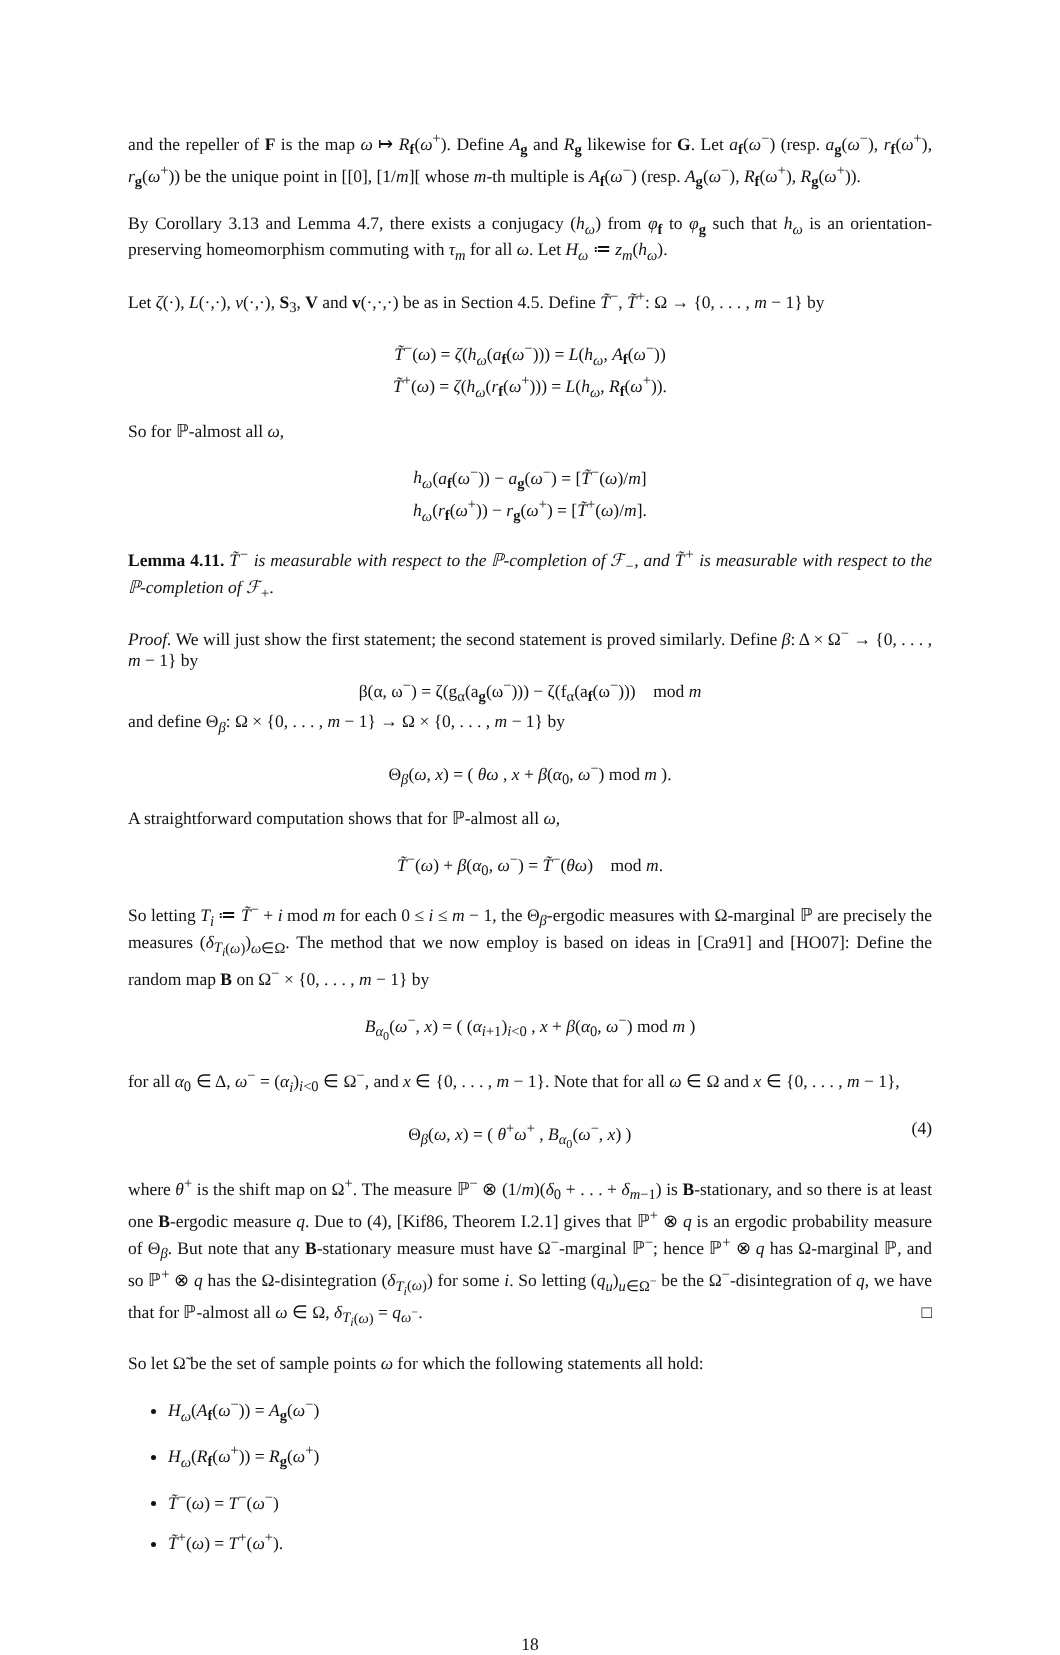and the repeller of F is the map ω ↦ R<sub>f</sub>(ω<sup>+</sup>). Define A<sub>g</sub> and R<sub>g</sub> likewise for G. Let a<sub>f</sub>(ω<sup>−</sup>) (resp. a<sub>g</sub>(ω<sup>−</sup>), r<sub>f</sub>(ω<sup>+</sup>), r<sub>g</sub>(ω<sup>+</sup>)) be the unique point in [[0], [1/m][ whose m-th multiple is A<sub>f</sub>(ω<sup>−</sup>) (resp. A<sub>g</sub>(ω<sup>−</sup>), R<sub>f</sub>(ω<sup>+</sup>), R<sub>g</sub>(ω<sup>+</sup>)).
By Corollary 3.13 and Lemma 4.7, there exists a conjugacy (h<sub>ω</sub>) from φ<sub>f</sub> to φ<sub>g</sub> such that h<sub>ω</sub> is an orientation-preserving homeomorphism commuting with τ<sub>m</sub> for all ω. Let H<sub>ω</sub> ≔ z<sub>m</sub>(h<sub>ω</sub>).
Let ζ(·), L(·,·), v(·,·), S<sub>3</sub>, V and v(·,·,·) be as in Section 4.5. Define T̃<sup>−</sup>, T̃<sup>+</sup>: Ω → {0, . . . , m − 1} by
T̃<sup>−</sup>(ω) = ζ(h<sub>ω</sub>(a<sub>f</sub>(ω<sup>−</sup>))) = L(h<sub>ω</sub>, A<sub>f</sub>(ω<sup>−</sup>))
T̃<sup>+</sup>(ω) = ζ(h<sub>ω</sub>(r<sub>f</sub>(ω<sup>+</sup>))) = L(h<sub>ω</sub>, R<sub>f</sub>(ω<sup>+</sup>)).
So for ℙ-almost all ω,
h<sub>ω</sub>(a<sub>f</sub>(ω<sup>−</sup>)) − a<sub>g</sub>(ω<sup>−</sup>) = [T̃<sup>−</sup>(ω)/m]
h<sub>ω</sub>(r<sub>f</sub>(ω<sup>+</sup>)) − r<sub>g</sub>(ω<sup>+</sup>) = [T̃<sup>+</sup>(ω)/m].
Lemma 4.11. T̃<sup>−</sup> is measurable with respect to the ℙ-completion of ℱ<sub>−</sub>, and T̃<sup>+</sup> is measurable with respect to the ℙ-completion of ℱ<sub>+</sub>.
Proof. We will just show the first statement; the second statement is proved similarly. Define β: Δ × Ω<sup>−</sup> → {0, . . . , m − 1} by
β(α, ω<sup>−</sup>) = ζ(g<sub>α</sub>(a<sub>g</sub>(ω<sup>−</sup>))) − ζ(f<sub>α</sub>(a<sub>f</sub>(ω<sup>−</sup>))) mod m
and define Θ<sub>β</sub>: Ω × {0, . . . , m − 1} → Ω × {0, . . . , m − 1} by
Θ<sub>β</sub>(ω, x) = ( θω , x + β(α<sub>0</sub>, ω<sup>−</sup>) mod m ).
A straightforward computation shows that for ℙ-almost all ω,
T̃<sup>−</sup>(ω) + β(α<sub>0</sub>, ω<sup>−</sup>) = T̃<sup>−</sup>(θω) mod m.
So letting T<sub>i</sub> ≔ T̃<sup>−</sup> + i mod m for each 0 ≤ i ≤ m − 1, the Θ<sub>β</sub>-ergodic measures with Ω-marginal ℙ are precisely the measures (δ<sub>T<sub>i</sub>(ω)</sub>)<sub>ω∈Ω</sub>. The method that we now employ is based on ideas in [Cra91] and [HO07]: Define the random map B on Ω<sup>−</sup> × {0, . . . , m − 1} by
B<sub>α<sub>0</sub></sub>(ω<sup>−</sup>, x) = ( (α<sub>i+1</sub>)<sub>i<0</sub> , x + β(α<sub>0</sub>, ω<sup>−</sup>) mod m )
for all α<sub>0</sub> ∈ Δ, ω<sup>−</sup> = (α<sub>i</sub>)<sub>i<0</sub> ∈ Ω<sup>−</sup>, and x ∈ {0, . . . , m − 1}. Note that for all ω ∈ Ω and x ∈ {0, . . . , m − 1},
Θ<sub>β</sub>(ω, x) = ( θ<sup>+</sup>ω<sup>+</sup> , B<sub>α<sub>0</sub></sub>(ω<sup>−</sup>, x) ) (4)
where θ<sup>+</sup> is the shift map on Ω<sup>+</sup>. The measure ℙ<sup>−</sup> ⊗ (1/m)(δ<sub>0</sub> + . . . + δ<sub>m−1</sub>) is B-stationary, and so there is at least one B-ergodic measure q. Due to (4), [Kif86, Theorem I.2.1] gives that ℙ<sup>+</sup> ⊗ q is an ergodic probability measure of Θ<sub>β</sub>. But note that any B-stationary measure must have Ω<sup>−</sup>-marginal ℙ<sup>−</sup>; hence ℙ<sup>+</sup> ⊗ q has Ω-marginal ℙ, and so ℙ<sup>+</sup> ⊗ q has the Ω-disintegration (δ<sub>T<sub>i</sub>(ω)</sub>) for some i. So letting (q<sub>u</sub>)<sub>u∈Ω<sup>−</sup></sub> be the Ω<sup>−</sup>-disintegration of q, we have that for ℙ-almost all ω ∈ Ω, δ<sub>T<sub>i</sub>(ω)</sub> = q<sub>ω<sup>−</sup></sub>. □
So let Ω̃ be the set of sample points ω for which the following statements all hold:
H<sub>ω</sub>(A<sub>f</sub>(ω<sup>−</sup>)) = A<sub>g</sub>(ω<sup>−</sup>)
H<sub>ω</sub>(R<sub>f</sub>(ω<sup>+</sup>)) = R<sub>g</sub>(ω<sup>+</sup>)
T̃<sup>−</sup>(ω) = T<sup>−</sup>(ω<sup>−</sup>)
T̃<sup>+</sup>(ω) = T<sup>+</sup>(ω<sup>+</sup>).
18